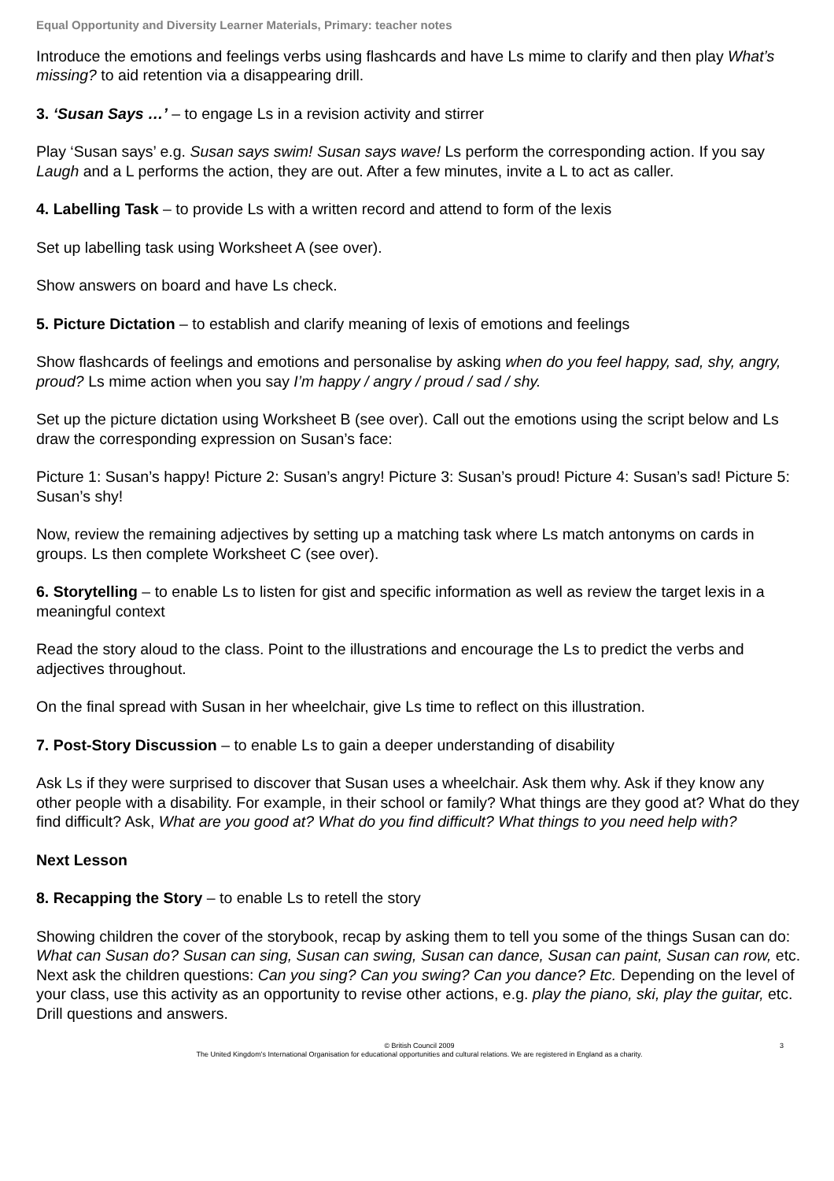Equal Opportunity and Diversity Learner Materials, Primary: teacher notes
Introduce the emotions and feelings verbs using flashcards and have Ls mime to clarify and then play What’s missing? to aid retention via a disappearing drill.
3. ‘Susan Says …’ – to engage Ls in a revision activity and stirrer
Play ‘Susan says’ e.g. Susan says swim! Susan says wave! Ls perform the corresponding action. If you say Laugh and a L performs the action, they are out. After a few minutes, invite a L to act as caller.
4. Labelling Task – to provide Ls with a written record and attend to form of the lexis
Set up labelling task using Worksheet A (see over).
Show answers on board and have Ls check.
5. Picture Dictation – to establish and clarify meaning of lexis of emotions and feelings
Show flashcards of feelings and emotions and personalise by asking when do you feel happy, sad, shy, angry, proud? Ls mime action when you say I’m happy / angry / proud / sad / shy.
Set up the picture dictation using Worksheet B (see over). Call out the emotions using the script below and Ls draw the corresponding expression on Susan’s face:
Picture 1: Susan’s happy! Picture 2: Susan’s angry! Picture 3: Susan’s proud! Picture 4: Susan’s sad! Picture 5: Susan’s shy!
Now, review the remaining adjectives by setting up a matching task where Ls match antonyms on cards in groups. Ls then complete Worksheet C (see over).
6. Storytelling – to enable Ls to listen for gist and specific information as well as review the target lexis in a meaningful context
Read the story aloud to the class. Point to the illustrations and encourage the Ls to predict the verbs and adjectives throughout.
On the final spread with Susan in her wheelchair, give Ls time to reflect on this illustration.
7. Post-Story Discussion – to enable Ls to gain a deeper understanding of disability
Ask Ls if they were surprised to discover that Susan uses a wheelchair. Ask them why. Ask if they know any other people with a disability. For example, in their school or family? What things are they good at? What do they find difficult? Ask, What are you good at? What do you find difficult? What things to you need help with?
Next Lesson
8. Recapping the Story – to enable Ls to retell the story
Showing children the cover of the storybook, recap by asking them to tell you some of the things Susan can do: What can Susan do? Susan can sing, Susan can swing, Susan can dance, Susan can paint, Susan can row, etc. Next ask the children questions: Can you sing? Can you swing? Can you dance? Etc. Depending on the level of your class, use this activity as an opportunity to revise other actions, e.g. play the piano, ski, play the guitar, etc. Drill questions and answers.
© British Council 2009
3
The United Kingdom’s International Organisation for educational opportunities and cultural relations. We are registered in England as a charity.